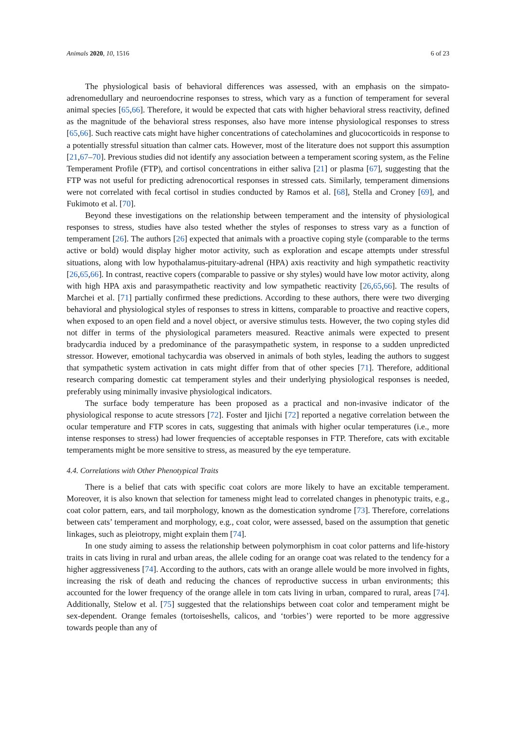Animals 2020, 10, 1516 6 of 23
The physiological basis of behavioral differences was assessed, with an emphasis on the simpato-adrenomedullary and neuroendocrine responses to stress, which vary as a function of temperament for several animal species [65,66]. Therefore, it would be expected that cats with higher behavioral stress reactivity, defined as the magnitude of the behavioral stress responses, also have more intense physiological responses to stress [65,66]. Such reactive cats might have higher concentrations of catecholamines and glucocorticoids in response to a potentially stressful situation than calmer cats. However, most of the literature does not support this assumption [21,67–70]. Previous studies did not identify any association between a temperament scoring system, as the Feline Temperament Profile (FTP), and cortisol concentrations in either saliva [21] or plasma [67], suggesting that the FTP was not useful for predicting adrenocortical responses in stressed cats. Similarly, temperament dimensions were not correlated with fecal cortisol in studies conducted by Ramos et al. [68], Stella and Croney [69], and Fukimoto et al. [70].
Beyond these investigations on the relationship between temperament and the intensity of physiological responses to stress, studies have also tested whether the styles of responses to stress vary as a function of temperament [26]. The authors [26] expected that animals with a proactive coping style (comparable to the terms active or bold) would display higher motor activity, such as exploration and escape attempts under stressful situations, along with low hypothalamus-pituitary-adrenal (HPA) axis reactivity and high sympathetic reactivity [26,65,66]. In contrast, reactive copers (comparable to passive or shy styles) would have low motor activity, along with high HPA axis and parasympathetic reactivity and low sympathetic reactivity [26,65,66]. The results of Marchei et al. [71] partially confirmed these predictions. According to these authors, there were two diverging behavioral and physiological styles of responses to stress in kittens, comparable to proactive and reactive copers, when exposed to an open field and a novel object, or aversive stimulus tests. However, the two coping styles did not differ in terms of the physiological parameters measured. Reactive animals were expected to present bradycardia induced by a predominance of the parasympathetic system, in response to a sudden unpredicted stressor. However, emotional tachycardia was observed in animals of both styles, leading the authors to suggest that sympathetic system activation in cats might differ from that of other species [71]. Therefore, additional research comparing domestic cat temperament styles and their underlying physiological responses is needed, preferably using minimally invasive physiological indicators.
The surface body temperature has been proposed as a practical and non-invasive indicator of the physiological response to acute stressors [72]. Foster and Ijichi [72] reported a negative correlation between the ocular temperature and FTP scores in cats, suggesting that animals with higher ocular temperatures (i.e., more intense responses to stress) had lower frequencies of acceptable responses in FTP. Therefore, cats with excitable temperaments might be more sensitive to stress, as measured by the eye temperature.
4.4. Correlations with Other Phenotypical Traits
There is a belief that cats with specific coat colors are more likely to have an excitable temperament. Moreover, it is also known that selection for tameness might lead to correlated changes in phenotypic traits, e.g., coat color pattern, ears, and tail morphology, known as the domestication syndrome [73]. Therefore, correlations between cats’ temperament and morphology, e.g., coat color, were assessed, based on the assumption that genetic linkages, such as pleiotropy, might explain them [74].
In one study aiming to assess the relationship between polymorphism in coat color patterns and life-history traits in cats living in rural and urban areas, the allele coding for an orange coat was related to the tendency for a higher aggressiveness [74]. According to the authors, cats with an orange allele would be more involved in fights, increasing the risk of death and reducing the chances of reproductive success in urban environments; this accounted for the lower frequency of the orange allele in tom cats living in urban, compared to rural, areas [74]. Additionally, Stelow et al. [75] suggested that the relationships between coat color and temperament might be sex-dependent. Orange females (tortoiseshells, calicos, and ‘torbies’) were reported to be more aggressive towards people than any of